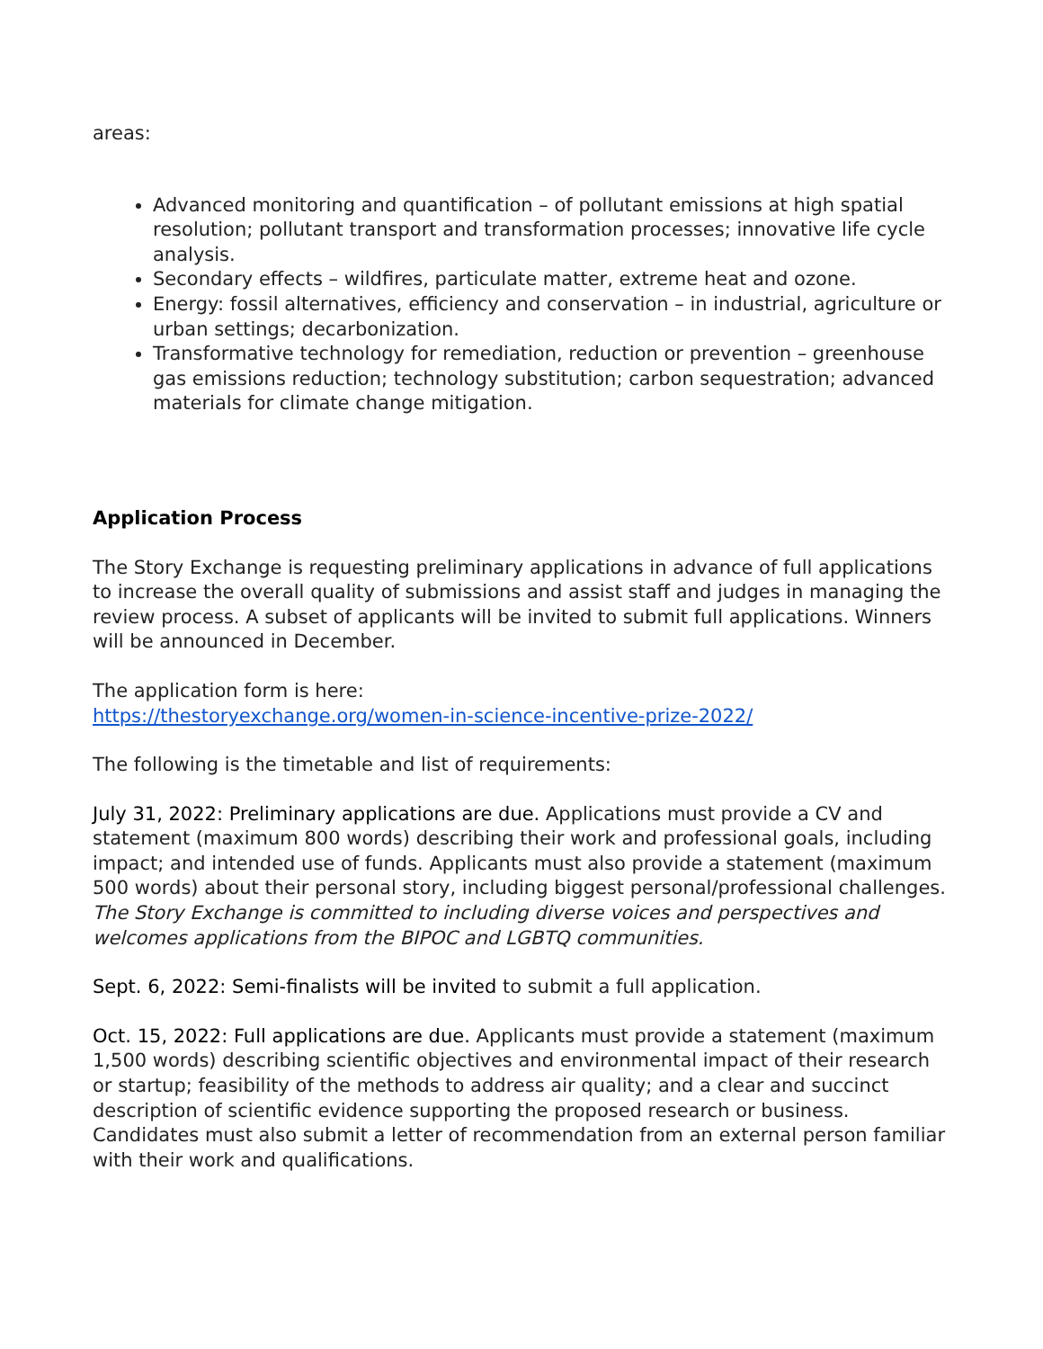areas:
Advanced monitoring and quantification – of pollutant emissions at high spatial resolution; pollutant transport and transformation processes; innovative life cycle analysis.
Secondary effects – wildfires, particulate matter, extreme heat and ozone.
Energy: fossil alternatives, efficiency and conservation – in industrial, agriculture or urban settings; decarbonization.
Transformative technology for remediation, reduction or prevention – greenhouse gas emissions reduction; technology substitution; carbon sequestration; advanced materials for climate change mitigation.
Application Process
The Story Exchange is requesting preliminary applications in advance of full applications to increase the overall quality of submissions and assist staff and judges in managing the review process. A subset of applicants will be invited to submit full applications. Winners will be announced in December.
The application form is here:
https://thestoryexchange.org/women-in-science-incentive-prize-2022/
The following is the timetable and list of requirements:
July 31, 2022: Preliminary applications are due. Applications must provide a CV and statement (maximum 800 words) describing their work and professional goals, including impact; and intended use of funds. Applicants must also provide a statement (maximum 500 words) about their personal story, including biggest personal/professional challenges. The Story Exchange is committed to including diverse voices and perspectives and welcomes applications from the BIPOC and LGBTQ communities.
Sept. 6, 2022: Semi-finalists will be invited to submit a full application.
Oct. 15, 2022: Full applications are due. Applicants must provide a statement (maximum 1,500 words) describing scientific objectives and environmental impact of their research or startup; feasibility of the methods to address air quality; and a clear and succinct description of scientific evidence supporting the proposed research or business. Candidates must also submit a letter of recommendation from an external person familiar with their work and qualifications.